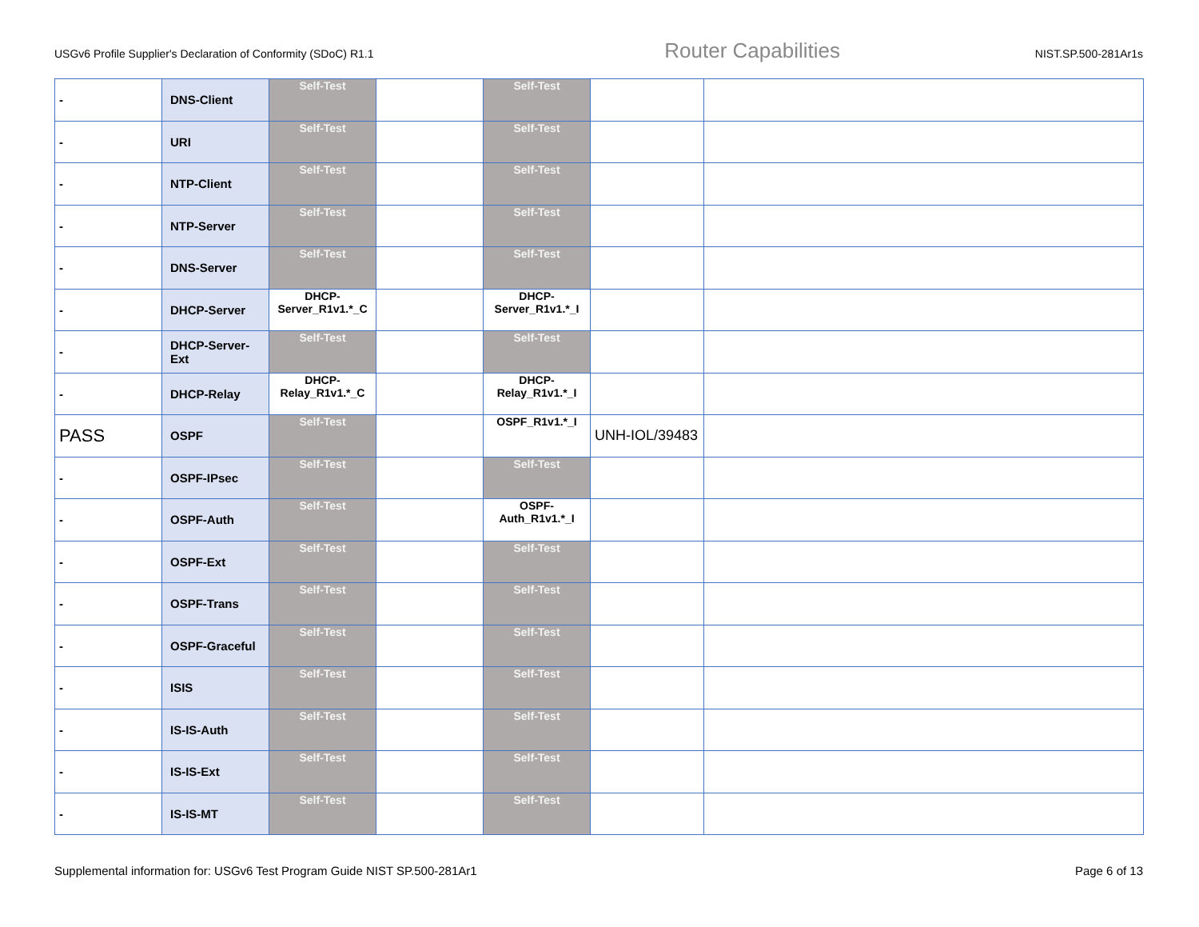USGv6 Profile Supplier's Declaration of Conformity (SDoC) R1.1 Router Capabilities NIST.SP.500-281Ar1s
| - | DNS-Client | Self-Test | | Self-Test | | |
| - | URI | Self-Test | | Self-Test | | |
| - | NTP-Client | Self-Test | | Self-Test | | |
| - | NTP-Server | Self-Test | | Self-Test | | |
| - | DNS-Server | Self-Test | | Self-Test | | |
| - | DHCP-Server | DHCP- Server_R1v1.*_C | | DHCP- Server_R1v1.*_I | | |
| - | DHCP-Server- Ext | Self-Test | | Self-Test | | |
| - | DHCP-Relay | DHCP- Relay_R1v1.*_C | | DHCP- Relay_R1v1.*_I | | |
| PASS | OSPF | Self-Test | | OSPF_R1v1.*_I | UNH-IOL/39483 | |
| - | OSPF-IPsec | Self-Test | | Self-Test | | |
| - | OSPF-Auth | Self-Test | | OSPF- Auth_R1v1.*_I | | |
| - | OSPF-Ext | Self-Test | | Self-Test | | |
| - | OSPF-Trans | Self-Test | | Self-Test | | |
| - | OSPF-Graceful | Self-Test | | Self-Test | | |
| - | ISIS | Self-Test | | Self-Test | | |
| - | IS-IS-Auth | Self-Test | | Self-Test | | |
| - | IS-IS-Ext | Self-Test | | Self-Test | | |
| - | IS-IS-MT | Self-Test | | Self-Test | | |
Supplemental information for: USGv6 Test Program Guide NIST SP.500-281Ar1 Page 6 of 13